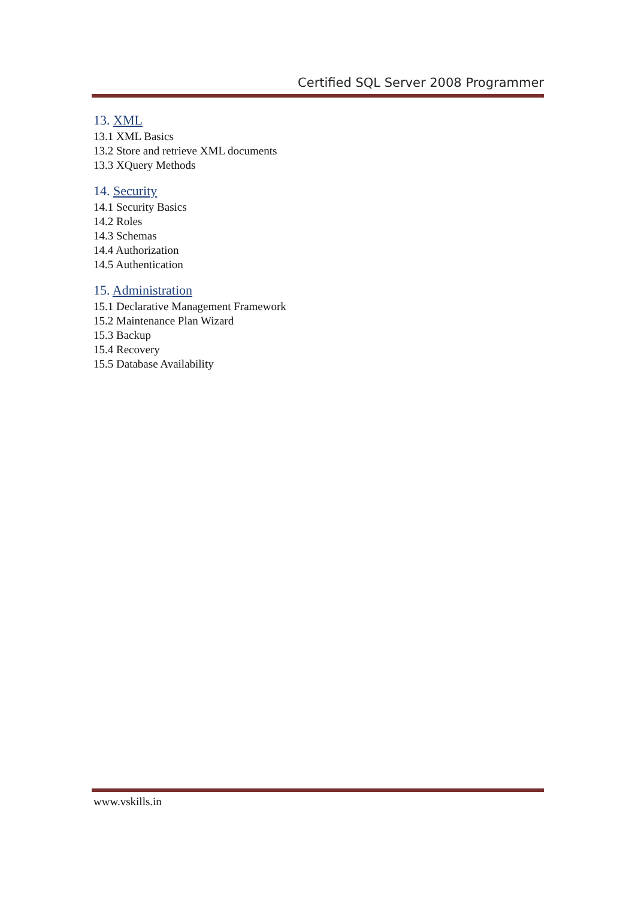Certified SQL Server 2008 Programmer
13. XML
13.1 XML Basics
13.2 Store and retrieve XML documents
13.3 XQuery Methods
14. Security
14.1 Security Basics
14.2 Roles
14.3 Schemas
14.4 Authorization
14.5 Authentication
15. Administration
15.1 Declarative Management Framework
15.2 Maintenance Plan Wizard
15.3 Backup
15.4 Recovery
15.5 Database Availability
www.vskills.in